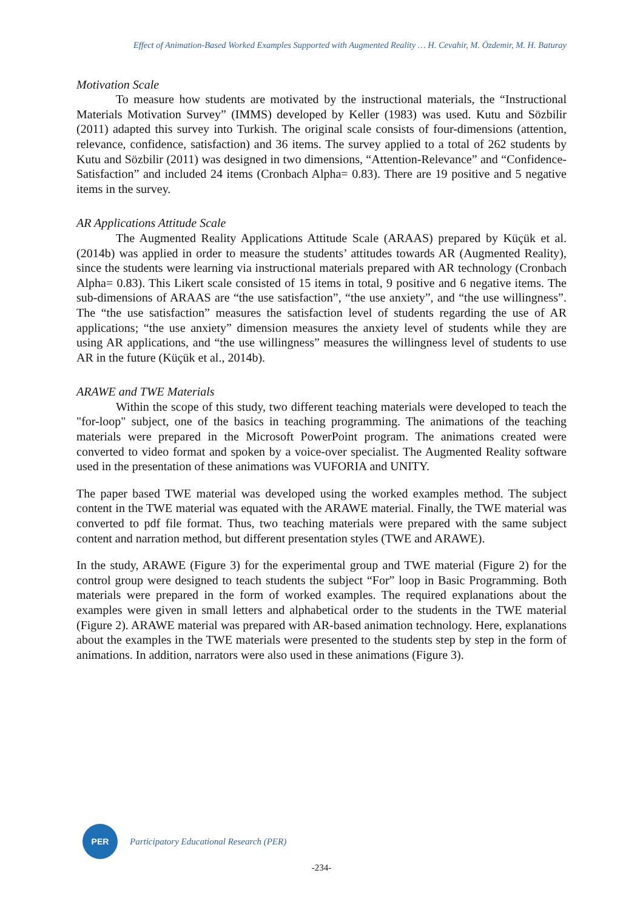Effect of Animation-Based Worked Examples Supported with Augmented Reality … H. Cevahir, M. Özdemir, M. H. Baturay
Motivation Scale
To measure how students are motivated by the instructional materials, the “Instructional Materials Motivation Survey” (IMMS) developed by Keller (1983) was used. Kutu and Sözbilir (2011) adapted this survey into Turkish. The original scale consists of four-dimensions (attention, relevance, confidence, satisfaction) and 36 items. The survey applied to a total of 262 students by Kutu and Sözbilir (2011) was designed in two dimensions, “Attention-Relevance” and “Confidence-Satisfaction” and included 24 items (Cronbach Alpha= 0.83). There are 19 positive and 5 negative items in the survey.
AR Applications Attitude Scale
The Augmented Reality Applications Attitude Scale (ARAAS) prepared by Küçük et al. (2014b) was applied in order to measure the students’ attitudes towards AR (Augmented Reality), since the students were learning via instructional materials prepared with AR technology (Cronbach Alpha= 0.83). This Likert scale consisted of 15 items in total, 9 positive and 6 negative items. The sub-dimensions of ARAAS are “the use satisfaction”, “the use anxiety”, and “the use willingness”. The “the use satisfaction” measures the satisfaction level of students regarding the use of AR applications; “the use anxiety” dimension measures the anxiety level of students while they are using AR applications, and “the use willingness” measures the willingness level of students to use AR in the future (Küçük et al., 2014b).
ARAWE and TWE Materials
Within the scope of this study, two different teaching materials were developed to teach the "for-loop" subject, one of the basics in teaching programming. The animations of the teaching materials were prepared in the Microsoft PowerPoint program. The animations created were converted to video format and spoken by a voice-over specialist. The Augmented Reality software used in the presentation of these animations was VUFORIA and UNITY.
The paper based TWE material was developed using the worked examples method. The subject content in the TWE material was equated with the ARAWE material. Finally, the TWE material was converted to pdf file format. Thus, two teaching materials were prepared with the same subject content and narration method, but different presentation styles (TWE and ARAWE).
In the study, ARAWE (Figure 3) for the experimental group and TWE material (Figure 2) for the control group were designed to teach students the subject “For” loop in Basic Programming. Both materials were prepared in the form of worked examples. The required explanations about the examples were given in small letters and alphabetical order to the students in the TWE material (Figure 2). ARAWE material was prepared with AR-based animation technology. Here, explanations about the examples in the TWE materials were presented to the students step by step in the form of animations. In addition, narrators were also used in these animations (Figure 3).
PER
Participatory Educational Research (PER)
-234-